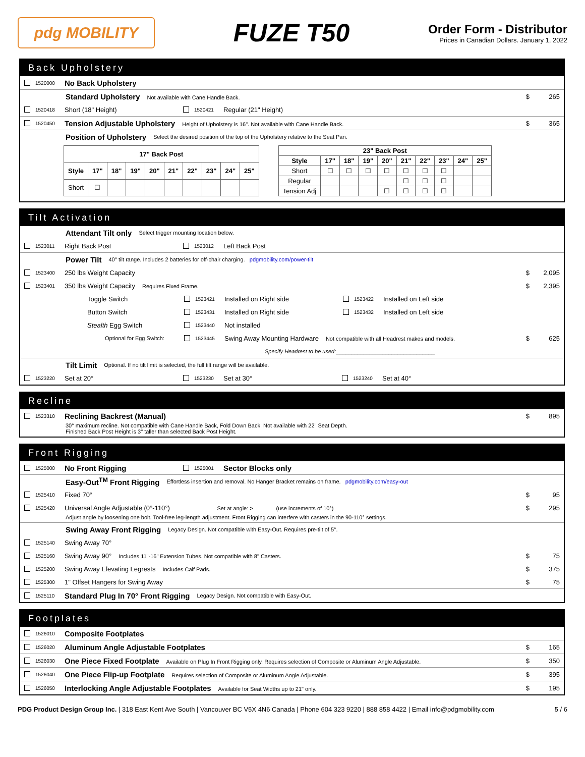pdg MOBILITY
FUZE T50
Order Form - Distributor
Prices in Canadian Dollars. January 1, 2022
Back Upholstery
1520000 No Back Upholstery
Standard Upholstery Not available with Cane Handle Back. $ 265
1520418 Short (18" Height) 1520421 Regular (21" Height)
1520450 Tension Adjustable Upholstery Height of Upholstery is 16". Not available with Cane Handle Back. $ 365
Position of Upholstery Select the desired position of the top of the Upholstery relative to the Seat Pan.
| 17" Back Post | | | | | | | | | |
| --- | --- | --- | --- | --- | --- | --- | --- | --- | --- |
| Style | 17" | 18" | 19" | 20" | 21" | 22" | 23" | 24" | 25" |
| Short | ☐ | | | | | | | | |
| 23" Back Post | | | | | | | | | |
| --- | --- | --- | --- | --- | --- | --- | --- | --- | --- |
| Style | 17" | 18" | 19" | 20" | 21" | 22" | 23" | 24" | 25" |
| Short | ☐ | ☐ | ☐ | ☐ | ☐ | ☐ | ☐ | | |
| Regular | | | | | ☐ | ☐ | ☐ | | |
| Tension Adj | | | | ☐ | ☐ | ☐ | ☐ | | |
Tilt Activation
Attendant Tilt only Select trigger mounting location below.
1523011 Right Back Post 1523012 Left Back Post
Power Tilt 40° tilt range. Includes 2 batteries for off-chair charging. pdgmobility.com/power-tilt
1523400 250 lbs Weight Capacity $ 2,095
1523401 350 lbs Weight Capacity Requires Fixed Frame. $ 2,395
Toggle Switch 1523421 Installed on Right side 1523422 Installed on Left side
Button Switch 1523431 Installed on Right side 1523432 Installed on Left side
Stealth Egg Switch 1523440 Not installed
Optional for Egg Switch: 1523445 Swing Away Mounting Hardware Not compatible with all Headrest makes and models. $ 625
Specify Headrest to be used: ________________________________
Tilt Limit Optional. If no tilt limit is selected, the full tilt range will be available.
1523220 Set at 20° 1523230 Set at 30° 1523240 Set at 40°
Recline
1523310 Reclining Backrest (Manual) $ 895
30° maximum recline. Not compatible with Cane Handle Back, Fold Down Back. Not available with 22" Seat Depth.
Finished Back Post Height is 3" taller than selected Back Post Height.
Front Rigging
1525000 No Front Rigging 1525001 Sector Blocks only
Easy-Out<sup>TM</sup> Front Rigging Effortless insertion and removal. No Hanger Bracket remains on frame. pdgmobility.com/easy-out
1525410 Fixed 70° $ 95
1525420 Universal Angle Adjustable (0°-110°) Set at angle: > (use increments of 10°) $ 295
Adjust angle by loosening one bolt. Tool-free leg-length adjustment. Front Rigging can interfere with casters in the 90-110° settings.
Swing Away Front Rigging Legacy Design. Not compatible with Easy-Out. Requires pre-tilt of 5°.
1525140 Swing Away 70°
1525160 Swing Away 90° Includes 11"-16" Extension Tubes. Not compatible with 8" Casters. $ 75
1525200 Swing Away Elevating Legrests Includes Calf Pads. $ 375
1525300 1" Offset Hangers for Swing Away $ 75
1525110 Standard Plug In 70° Front Rigging Legacy Design. Not compatible with Easy-Out.
Footplates
1526010 Composite Footplates
1526020 Aluminum Angle Adjustable Footplates $ 165
1526030 One Piece Fixed Footplate Available on Plug In Front Rigging only. Requires selection of Composite or Aluminum Angle Adjustable. $ 350
1526040 One Piece Flip-up Footplate Requires selection of Composite or Aluminum Angle Adjustable. $ 395
1526050 Interlocking Angle Adjustable Footplates Available for Seat Widths up to 21" only. $ 195
PDG Product Design Group Inc. | 318 East Kent Ave South | Vancouver BC V5X 4N6 Canada | Phone 604 323 9220 | 888 858 4422 | Email info@pdgmobility.com 5 / 6